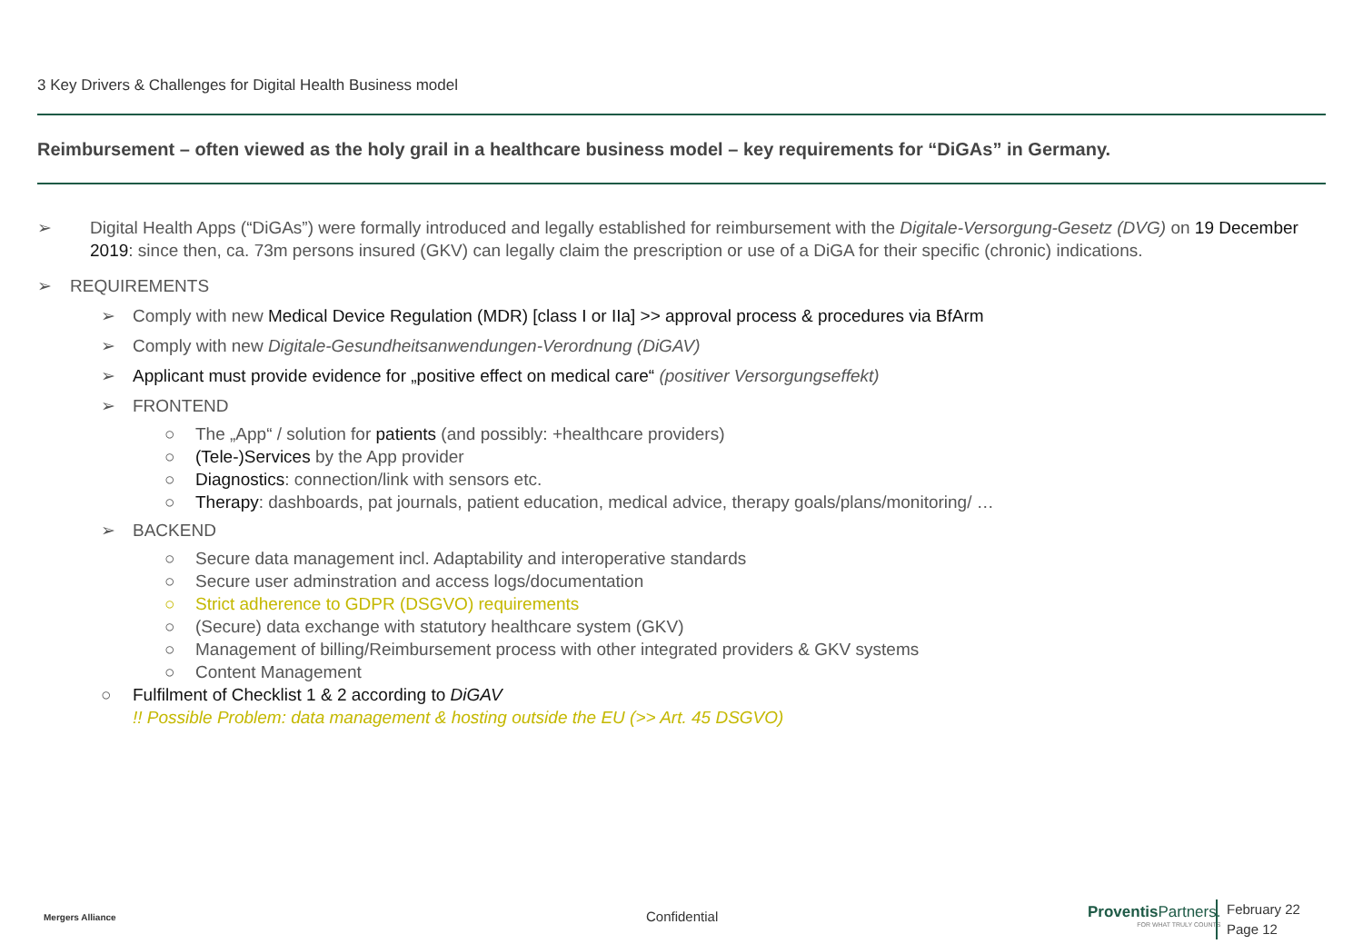3 Key Drivers & Challenges for Digital Health Business model
Reimbursement – often viewed as the holy grail in a healthcare business model – key requirements for “DiGAs” in Germany.
➢ Digital Health Apps (“DiGAs”) were formally introduced and legally established for reimbursement with the Digitale-Versorgung-Gesetz (DVG) on 19 December 2019: since then, ca. 73m persons insured (GKV) can legally claim the prescription or use of a DiGA for their specific (chronic) indications.
➢ REQUIREMENTS
➢ Comply with new Medical Device Regulation (MDR) [class I or IIa] >> approval process & procedures via BfArm
➢ Comply with new Digitale-Gesundheitsanwendungen-Verordnung (DiGAV)
➢ Applicant must provide evidence for „positive effect on medical care“ (positiver Versorgungseffekt)
➢ FRONTEND
○ The „App“ / solution for patients (and possibly: +healthcare providers)
○ (Tele-)Services by the App provider
○ Diagnostics: connection/link with sensors etc.
○ Therapy: dashboards, pat journals, patient education, medical advice, therapy goals/plans/monitoring/ …
➢ BACKEND
○ Secure data management incl. Adaptability and interoperative standards
○ Secure user adminstration and access logs/documentation
○ Strict adherence to GDPR (DSGVO) requirements
○ (Secure) data exchange with statutory healthcare system (GKV)
○ Management of billing/Reimbursement process with other integrated providers & GKV systems
○ Content Management
○ Fulfilment of Checklist 1 & 2 according to DiGAV
!! Possible Problem: data management & hosting outside the EU (>> Art. 45 DSGVO)
Mergers Alliance Confidential
Proventis Partners.
FOR WHAT TRULY COUNTS
February 22
Page 12